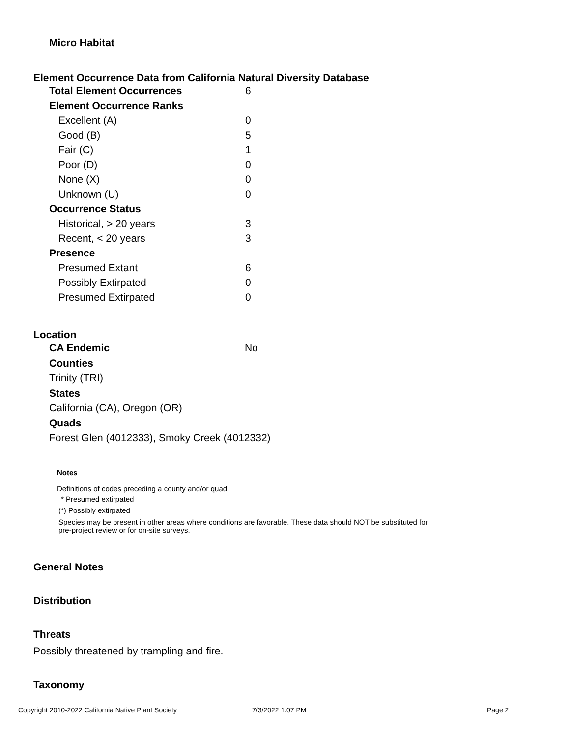Micro Habitat
Element Occurrence Data from California Natural Diversity Database
| Total Element Occurrences | 6 |
| Element Occurrence Ranks | |
| Excellent (A) | 0 |
| Good (B) | 5 |
| Fair (C) | 1 |
| Poor (D) | 0 |
| None (X) | 0 |
| Unknown (U) | 0 |
| Occurrence Status | |
| Historical, > 20 years | 3 |
| Recent, < 20 years | 3 |
| Presence | |
| Presumed Extant | 6 |
| Possibly Extirpated | 0 |
| Presumed Extirpated | 0 |
Location
CA Endemic No
Counties
Trinity (TRI)
States
California (CA), Oregon (OR)
Quads
Forest Glen (4012333), Smoky Creek (4012332)
Notes
Definitions of codes preceding a county and/or quad:
* Presumed extirpated
(*) Possibly extirpated
Species may be present in other areas where conditions are favorable. These data should NOT be substituted for pre-project review or for on-site surveys.
General Notes
Distribution
Threats
Possibly threatened by trampling and fire.
Taxonomy
Copyright 2010-2022 California Native Plant Society 7/3/2022 1:07 PM Page 2